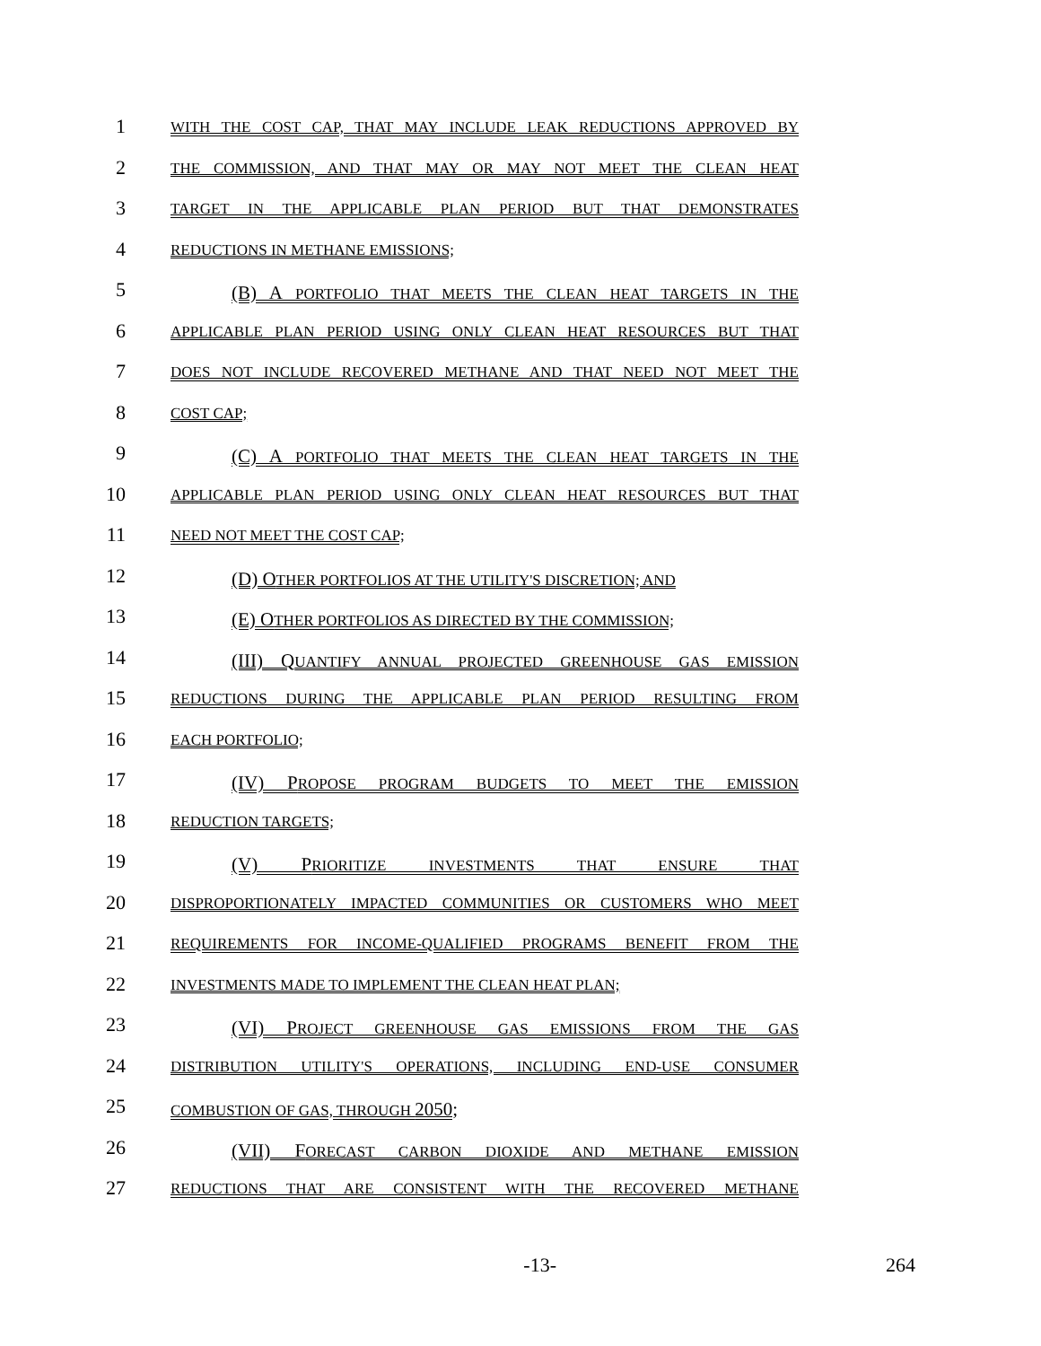1
WITH THE COST CAP, THAT MAY INCLUDE LEAK REDUCTIONS APPROVED BY
2
THE COMMISSION, AND THAT MAY OR MAY NOT MEET THE CLEAN HEAT
3
TARGET IN THE APPLICABLE PLAN PERIOD BUT THAT DEMONSTRATES
4
REDUCTIONS IN METHANE EMISSIONS;
5
(B) A PORTFOLIO THAT MEETS THE CLEAN HEAT TARGETS IN THE
6
APPLICABLE PLAN PERIOD USING ONLY CLEAN HEAT RESOURCES BUT THAT
7
DOES NOT INCLUDE RECOVERED METHANE AND THAT NEED NOT MEET THE
8
COST CAP;
9
(C) A PORTFOLIO THAT MEETS THE CLEAN HEAT TARGETS IN THE
10
APPLICABLE PLAN PERIOD USING ONLY CLEAN HEAT RESOURCES BUT THAT
11
NEED NOT MEET THE COST CAP;
12
(D) OTHER PORTFOLIOS AT THE UTILITY'S DISCRETION; AND
13
(E) OTHER PORTFOLIOS AS DIRECTED BY THE COMMISSION;
14
(III) QUANTIFY ANNUAL PROJECTED GREENHOUSE GAS EMISSION
15
REDUCTIONS DURING THE APPLICABLE PLAN PERIOD RESULTING FROM
16
EACH PORTFOLIO;
17
(IV) PROPOSE PROGRAM BUDGETS TO MEET THE EMISSION
18
REDUCTION TARGETS;
19
(V) PRIORITIZE INVESTMENTS THAT ENSURE THAT
20
DISPROPORTIONATELY IMPACTED COMMUNITIES OR CUSTOMERS WHO MEET
21
REQUIREMENTS FOR INCOME-QUALIFIED PROGRAMS BENEFIT FROM THE
22
INVESTMENTS MADE TO IMPLEMENT THE CLEAN HEAT PLAN;
23
(VI) PROJECT GREENHOUSE GAS EMISSIONS FROM THE GAS
24
DISTRIBUTION UTILITY'S OPERATIONS, INCLUDING END-USE CONSUMER
25
COMBUSTION OF GAS, THROUGH 2050;
26
(VII) FORECAST CARBON DIOXIDE AND METHANE EMISSION
27
REDUCTIONS THAT ARE CONSISTENT WITH THE RECOVERED METHANE
-13- 264